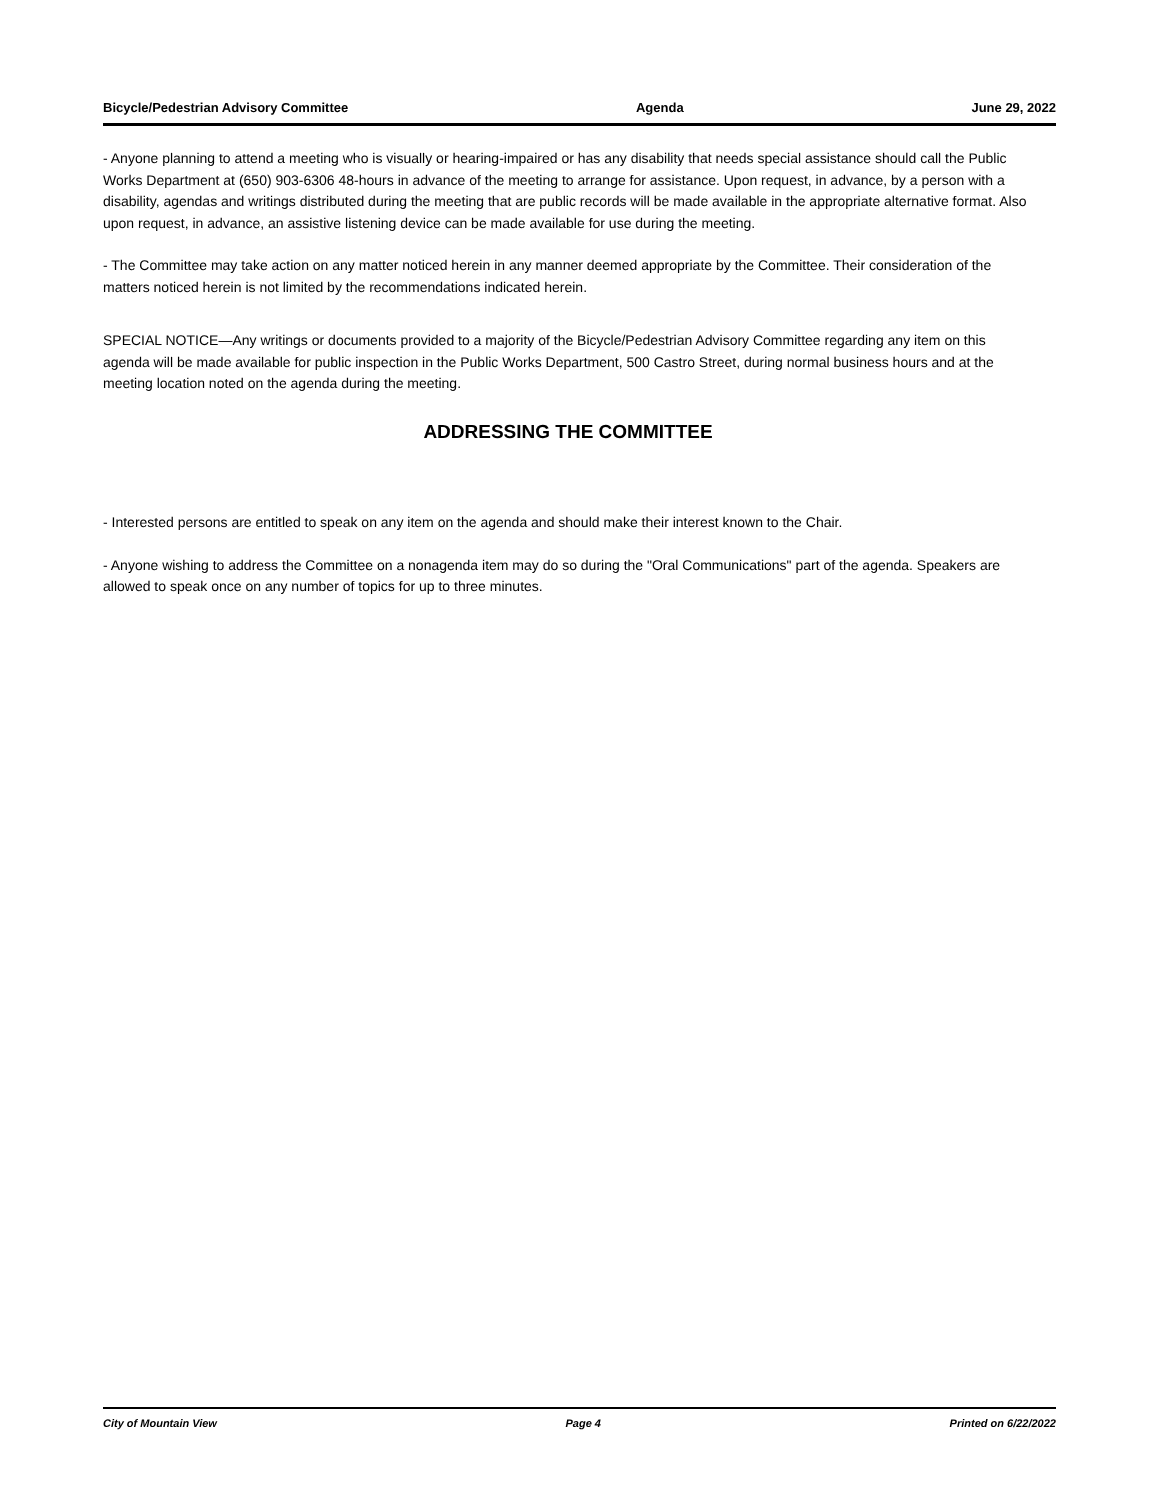Bicycle/Pedestrian Advisory Committee Agenda June 29, 2022
- Anyone planning to attend a meeting who is visually or hearing-impaired or has any disability that needs special assistance should call the Public Works Department at (650) 903-6306 48-hours in advance of the meeting to arrange for assistance. Upon request, in advance, by a person with a disability, agendas and writings distributed during the meeting that are public records will be made available in the appropriate alternative format. Also upon request, in advance, an assistive listening device can be made available for use during the meeting.
- The Committee may take action on any matter noticed herein in any manner deemed appropriate by the Committee. Their consideration of the matters noticed herein is not limited by the recommendations indicated herein.
SPECIAL NOTICE—Any writings or documents provided to a majority of the Bicycle/Pedestrian Advisory Committee regarding any item on this agenda will be made available for public inspection in the Public Works Department, 500 Castro Street, during normal business hours and at the meeting location noted on the agenda during the meeting.
ADDRESSING THE COMMITTEE
- Interested persons are entitled to speak on any item on the agenda and should make their interest known to the Chair.
- Anyone wishing to address the Committee on a nonagenda item may do so during the "Oral Communications" part of the agenda. Speakers are allowed to speak once on any number of topics for up to three minutes.
City of Mountain View Page 4 Printed on 6/22/2022